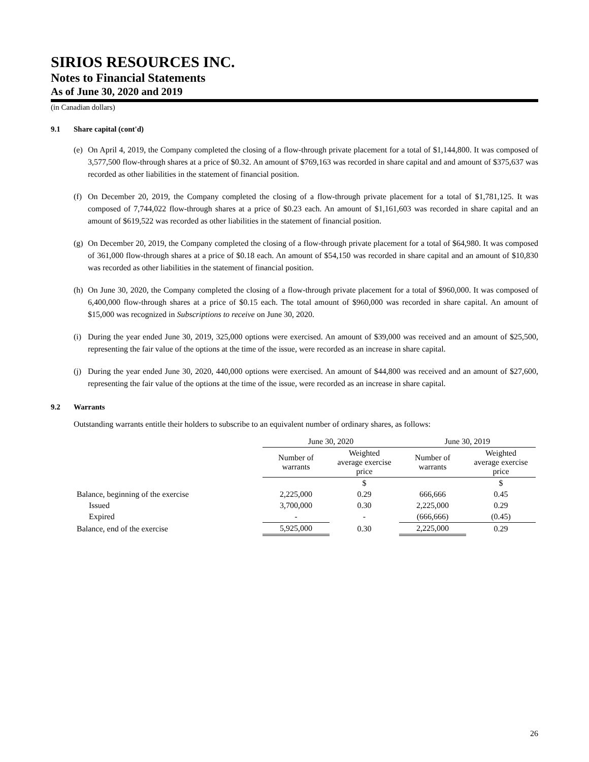SIRIOS RESOURCES INC.
Notes to Financial Statements
As of June 30, 2020 and 2019
(in Canadian dollars)
9.1 Share capital (cont'd)
(e)
On April 4, 2019, the Company completed the closing of a flow-through private placement for a total of $1,144,800. It was composed of 3,577,500 flow-through shares at a price of $0.32. An amount of $769,163 was recorded in share capital and and amount of $375,637 was recorded as other liabilities in the statement of financial position.
(f)
On December 20, 2019, the Company completed the closing of a flow-through private placement for a total of $1,781,125. It was composed of 7,744,022 flow-through shares at a price of $0.23 each. An amount of $1,161,603 was recorded in share capital and an amount of $619,522 was recorded as other liabilities in the statement of financial position.
(g)
On December 20, 2019, the Company completed the closing of a flow-through private placement for a total of $64,980. It was composed of 361,000 flow-through shares at a price of $0.18 each. An amount of $54,150 was recorded in share capital and an amount of $10,830 was recorded as other liabilities in the statement of financial position.
(h)
On June 30, 2020, the Company completed the closing of a flow-through private placement for a total of $960,000. It was composed of 6,400,000 flow-through shares at a price of $0.15 each. The total amount of $960,000 was recorded in share capital. An amount of $15,000 was recognized in Subscriptions to receive on June 30, 2020.
(i)
During the year ended June 30, 2019, 325,000 options were exercised. An amount of $39,000 was received and an amount of $25,500, representing the fair value of the options at the time of the issue, were recorded as an increase in share capital.
(j)
During the year ended June 30, 2020, 440,000 options were exercised. An amount of $44,800 was received and an amount of $27,600, representing the fair value of the options at the time of the issue, were recorded as an increase in share capital.
9.2 Warrants
Outstanding warrants entitle their holders to subscribe to an equivalent number of ordinary shares, as follows:
| | June 30, 2020 | | June 30, 2019 | |
| --- | --- | --- | --- | --- |
| | Number of warrants | Weighted average exercise price | Number of warrants | Weighted average exercise price |
| | | $ | | $ |
| Balance, beginning of the exercise | 2,225,000 | 0.29 | 666,666 | 0.45 |
| Issued | 3,700,000 | 0.30 | 2,225,000 | 0.29 |
| Expired | - | - | (666,666) | (0.45) |
| Balance, end of the exercise | 5,925,000 | 0.30 | 2,225,000 | 0.29 |
26